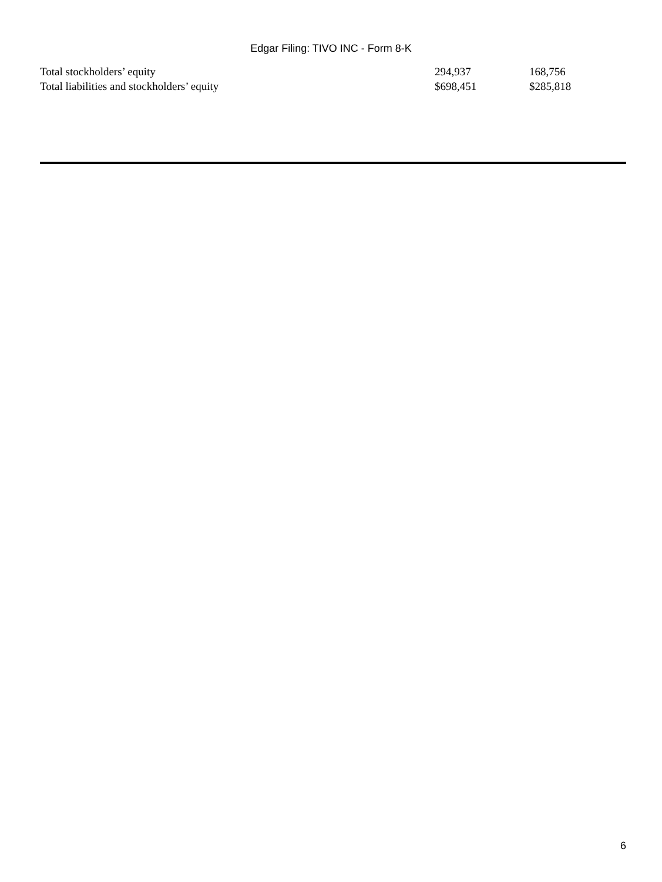Edgar Filing: TIVO INC - Form 8-K
| Total stockholders’ equity | 294,937 | 168,756 |
| Total liabilities and stockholders’ equity | $698,451 | $285,818 |
6